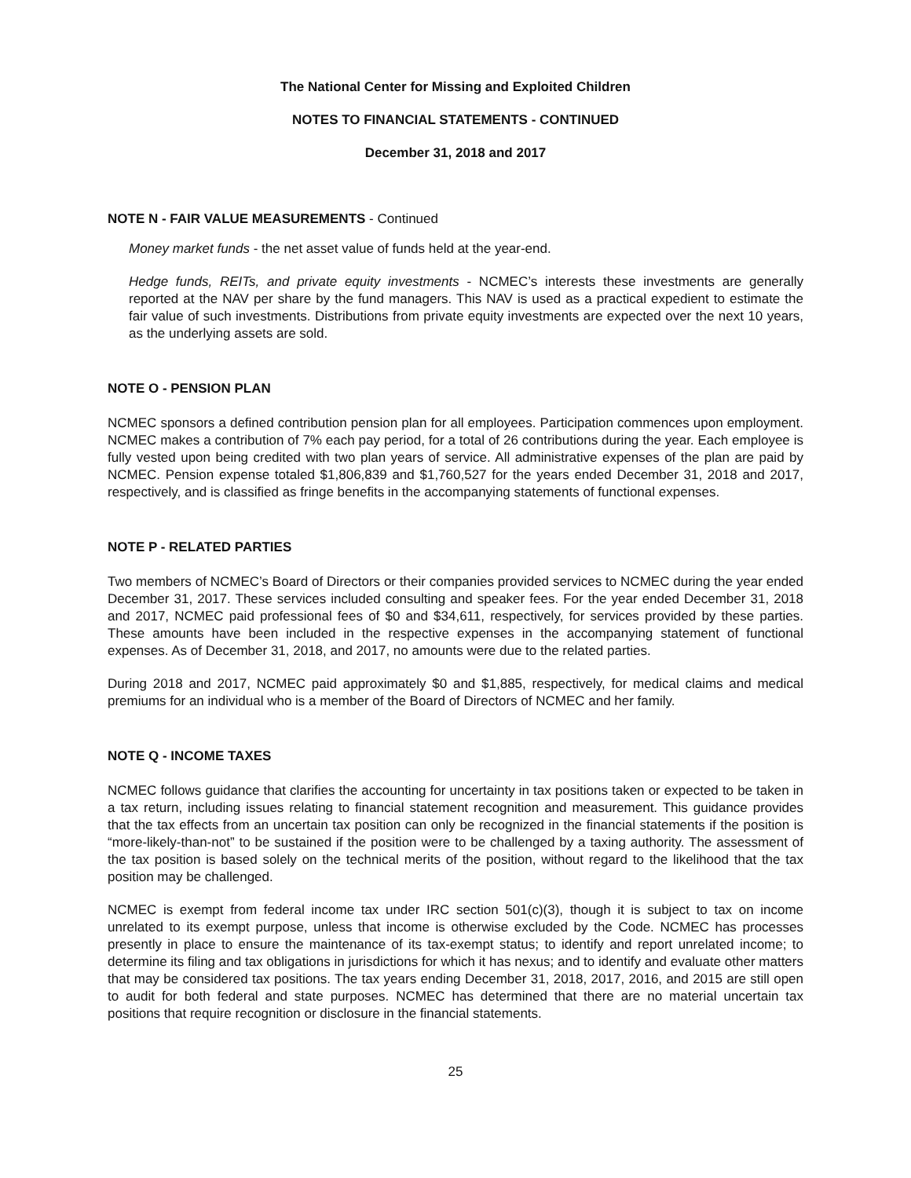The National Center for Missing and Exploited Children
NOTES TO FINANCIAL STATEMENTS - CONTINUED
December 31, 2018 and 2017
NOTE N - FAIR VALUE MEASUREMENTS - Continued
Money market funds - the net asset value of funds held at the year-end.
Hedge funds, REITs, and private equity investments - NCMEC’s interests these investments are generally reported at the NAV per share by the fund managers. This NAV is used as a practical expedient to estimate the fair value of such investments. Distributions from private equity investments are expected over the next 10 years, as the underlying assets are sold.
NOTE O - PENSION PLAN
NCMEC sponsors a defined contribution pension plan for all employees. Participation commences upon employment. NCMEC makes a contribution of 7% each pay period, for a total of 26 contributions during the year. Each employee is fully vested upon being credited with two plan years of service. All administrative expenses of the plan are paid by NCMEC. Pension expense totaled $1,806,839 and $1,760,527 for the years ended December 31, 2018 and 2017, respectively, and is classified as fringe benefits in the accompanying statements of functional expenses.
NOTE P - RELATED PARTIES
Two members of NCMEC’s Board of Directors or their companies provided services to NCMEC during the year ended December 31, 2017. These services included consulting and speaker fees. For the year ended December 31, 2018 and 2017, NCMEC paid professional fees of $0 and $34,611, respectively, for services provided by these parties. These amounts have been included in the respective expenses in the accompanying statement of functional expenses. As of December 31, 2018, and 2017, no amounts were due to the related parties.
During 2018 and 2017, NCMEC paid approximately $0 and $1,885, respectively, for medical claims and medical premiums for an individual who is a member of the Board of Directors of NCMEC and her family.
NOTE Q - INCOME TAXES
NCMEC follows guidance that clarifies the accounting for uncertainty in tax positions taken or expected to be taken in a tax return, including issues relating to financial statement recognition and measurement. This guidance provides that the tax effects from an uncertain tax position can only be recognized in the financial statements if the position is “more-likely-than-not” to be sustained if the position were to be challenged by a taxing authority. The assessment of the tax position is based solely on the technical merits of the position, without regard to the likelihood that the tax position may be challenged.
NCMEC is exempt from federal income tax under IRC section 501(c)(3), though it is subject to tax on income unrelated to its exempt purpose, unless that income is otherwise excluded by the Code. NCMEC has processes presently in place to ensure the maintenance of its tax-exempt status; to identify and report unrelated income; to determine its filing and tax obligations in jurisdictions for which it has nexus; and to identify and evaluate other matters that may be considered tax positions. The tax years ending December 31, 2018, 2017, 2016, and 2015 are still open to audit for both federal and state purposes. NCMEC has determined that there are no material uncertain tax positions that require recognition or disclosure in the financial statements.
25